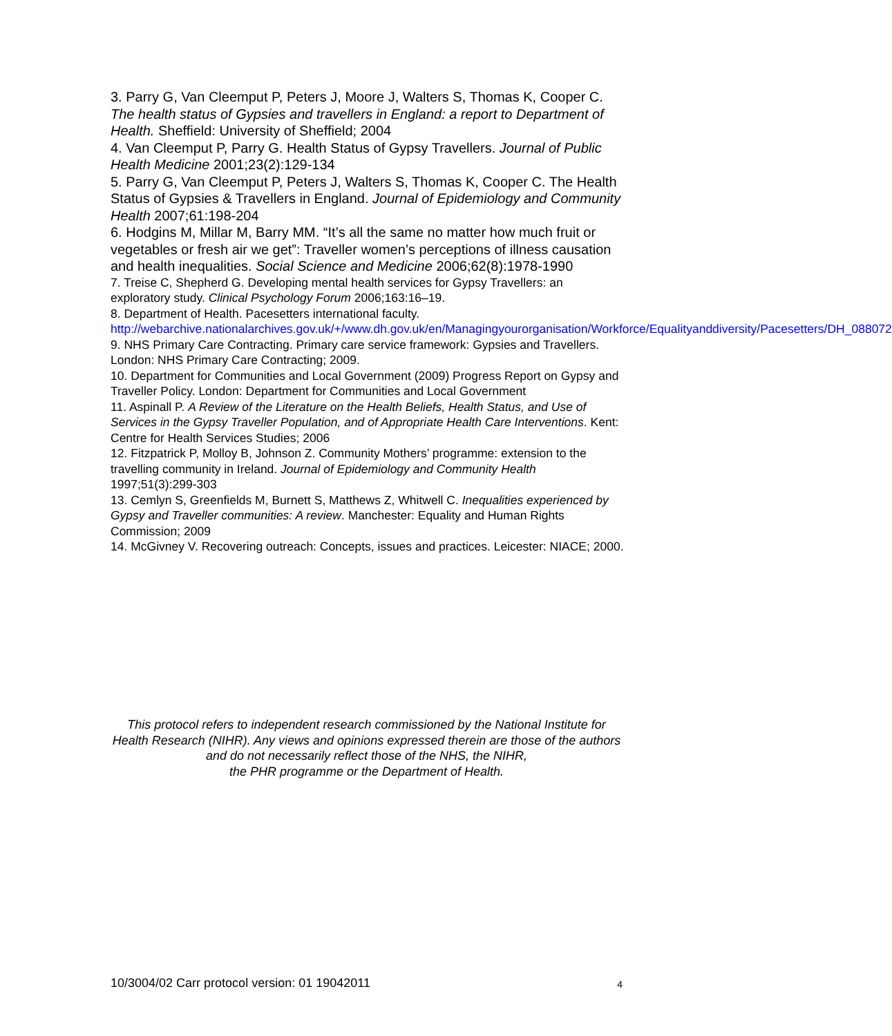3. Parry G, Van Cleemput P, Peters J, Moore J, Walters S, Thomas K, Cooper C. The health status of Gypsies and travellers in England: a report to Department of Health. Sheffield: University of Sheffield; 2004
4. Van Cleemput P, Parry G. Health Status of Gypsy Travellers. Journal of Public Health Medicine 2001;23(2):129-134
5. Parry G, Van Cleemput P, Peters J, Walters S, Thomas K, Cooper C. The Health Status of Gypsies & Travellers in England. Journal of Epidemiology and Community Health 2007;61:198-204
6. Hodgins M, Millar M, Barry MM. “It’s all the same no matter how much fruit or vegetables or fresh air we get”: Traveller women’s perceptions of illness causation and health inequalities. Social Science and Medicine 2006;62(8):1978-1990
7. Treise C, Shepherd G. Developing mental health services for Gypsy Travellers: an exploratory study. Clinical Psychology Forum 2006;163:16–19.
8. Department of Health. Pacesetters international faculty.
http://webarchive.nationalarchives.gov.uk/+/www.dh.gov.uk/en/Managingyourorganisation/Workforce/Equalityanddiversity/Pacesetters/DH_088072
9. NHS Primary Care Contracting. Primary care service framework: Gypsies and Travellers. London: NHS Primary Care Contracting; 2009.
10. Department for Communities and Local Government (2009) Progress Report on Gypsy and Traveller Policy. London: Department for Communities and Local Government
11. Aspinall P. A Review of the Literature on the Health Beliefs, Health Status, and Use of Services in the Gypsy Traveller Population, and of Appropriate Health Care Interventions. Kent: Centre for Health Services Studies; 2006
12. Fitzpatrick P, Molloy B, Johnson Z. Community Mothers’ programme: extension to the travelling community in Ireland. Journal of Epidemiology and Community Health 1997;51(3):299-303
13. Cemlyn S, Greenfields M, Burnett S, Matthews Z, Whitwell C. Inequalities experienced by Gypsy and Traveller communities: A review. Manchester: Equality and Human Rights Commission; 2009
14. McGivney V. Recovering outreach: Concepts, issues and practices. Leicester: NIACE; 2000.
This protocol refers to independent research commissioned by the National Institute for Health Research (NIHR). Any views and opinions expressed therein are those of the authors and do not necessarily reflect those of the NHS, the NIHR,
the PHR programme or the Department of Health.
10/3004/02 Carr protocol version: 01 19042011 4